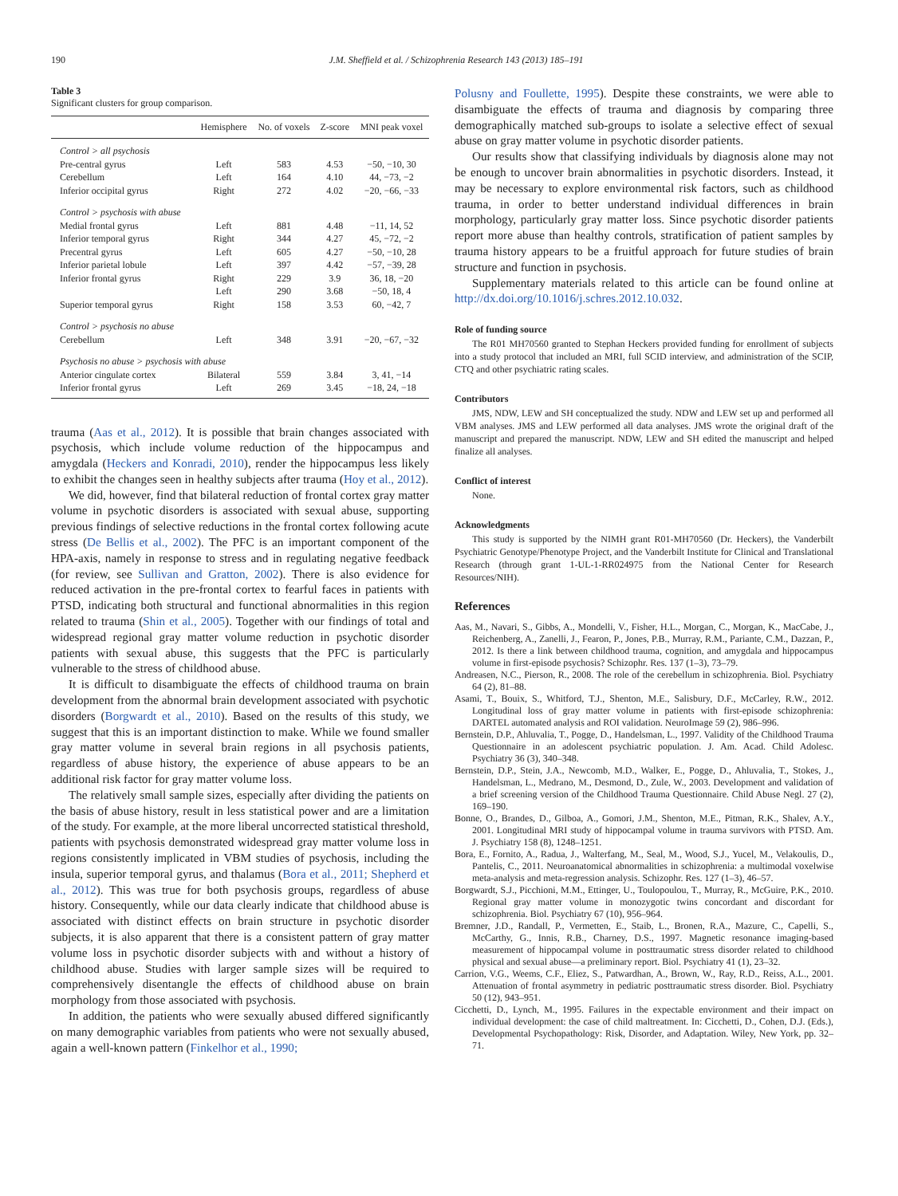190 J.M. Sheffield et al. / Schizophrenia Research 143 (2013) 185–191
Table 3
Significant clusters for group comparison.
| | Hemisphere | No. of voxels | Z-score | MNI peak voxel |
| --- | --- | --- | --- | --- |
| Control > all psychosis | | | | |
| Pre-central gyrus | Left | 583 | 4.53 | −50, −10, 30 |
| Cerebellum | Left | 164 | 4.10 | 44, −73, −2 |
| Inferior occipital gyrus | Right | 272 | 4.02 | −20, −66, −33 |
| Control > psychosis with abuse | | | | |
| Medial frontal gyrus | Left | 881 | 4.48 | −11, 14, 52 |
| Inferior temporal gyrus | Right | 344 | 4.27 | 45, −72, −2 |
| Precentral gyrus | Left | 605 | 4.27 | −50, −10, 28 |
| Inferior parietal lobule | Left | 397 | 4.42 | −57, −39, 28 |
| Inferior frontal gyrus | Right | 229 | 3.9 | 36, 18, −20 |
| | Left | 290 | 3.68 | −50, 18, 4 |
| Superior temporal gyrus | Right | 158 | 3.53 | 60, −42, 7 |
| Control > psychosis no abuse | | | | |
| Cerebellum | Left | 348 | 3.91 | −20, −67, −32 |
| Psychosis no abuse > psychosis with abuse | | | | |
| Anterior cingulate cortex | Bilateral | 559 | 3.84 | 3, 41, −14 |
| Inferior frontal gyrus | Left | 269 | 3.45 | −18, 24, −18 |
trauma (Aas et al., 2012). It is possible that brain changes associated with psychosis, which include volume reduction of the hippocampus and amygdala (Heckers and Konradi, 2010), render the hippocampus less likely to exhibit the changes seen in healthy subjects after trauma (Hoy et al., 2012).
We did, however, find that bilateral reduction of frontal cortex gray matter volume in psychotic disorders is associated with sexual abuse, supporting previous findings of selective reductions in the frontal cortex following acute stress (De Bellis et al., 2002). The PFC is an important component of the HPA-axis, namely in response to stress and in regulating negative feedback (for review, see Sullivan and Gratton, 2002). There is also evidence for reduced activation in the pre-frontal cortex to fearful faces in patients with PTSD, indicating both structural and functional abnormalities in this region related to trauma (Shin et al., 2005). Together with our findings of total and widespread regional gray matter volume reduction in psychotic disorder patients with sexual abuse, this suggests that the PFC is particularly vulnerable to the stress of childhood abuse.
It is difficult to disambiguate the effects of childhood trauma on brain development from the abnormal brain development associated with psychotic disorders (Borgwardt et al., 2010). Based on the results of this study, we suggest that this is an important distinction to make. While we found smaller gray matter volume in several brain regions in all psychosis patients, regardless of abuse history, the experience of abuse appears to be an additional risk factor for gray matter volume loss.
The relatively small sample sizes, especially after dividing the patients on the basis of abuse history, result in less statistical power and are a limitation of the study. For example, at the more liberal uncorrected statistical threshold, patients with psychosis demonstrated widespread gray matter volume loss in regions consistently implicated in VBM studies of psychosis, including the insula, superior temporal gyrus, and thalamus (Bora et al., 2011; Shepherd et al., 2012). This was true for both psychosis groups, regardless of abuse history. Consequently, while our data clearly indicate that childhood abuse is associated with distinct effects on brain structure in psychotic disorder subjects, it is also apparent that there is a consistent pattern of gray matter volume loss in psychotic disorder subjects with and without a history of childhood abuse. Studies with larger sample sizes will be required to comprehensively disentangle the effects of childhood abuse on brain morphology from those associated with psychosis.
In addition, the patients who were sexually abused differed significantly on many demographic variables from patients who were not sexually abused, again a well-known pattern (Finkelhor et al., 1990;
Polusny and Foullette, 1995). Despite these constraints, we were able to disambiguate the effects of trauma and diagnosis by comparing three demographically matched sub-groups to isolate a selective effect of sexual abuse on gray matter volume in psychotic disorder patients.
Our results show that classifying individuals by diagnosis alone may not be enough to uncover brain abnormalities in psychotic disorders. Instead, it may be necessary to explore environmental risk factors, such as childhood trauma, in order to better understand individual differences in brain morphology, particularly gray matter loss. Since psychotic disorder patients report more abuse than healthy controls, stratification of patient samples by trauma history appears to be a fruitful approach for future studies of brain structure and function in psychosis.
Supplementary materials related to this article can be found online at http://dx.doi.org/10.1016/j.schres.2012.10.032.
Role of funding source
The R01 MH70560 granted to Stephan Heckers provided funding for enrollment of subjects into a study protocol that included an MRI, full SCID interview, and administration of the SCIP, CTQ and other psychiatric rating scales.
Contributors
JMS, NDW, LEW and SH conceptualized the study. NDW and LEW set up and performed all VBM analyses. JMS and LEW performed all data analyses. JMS wrote the original draft of the manuscript and prepared the manuscript. NDW, LEW and SH edited the manuscript and helped finalize all analyses.
Conflict of interest
None.
Acknowledgments
This study is supported by the NIMH grant R01-MH70560 (Dr. Heckers), the Vanderbilt Psychiatric Genotype/Phenotype Project, and the Vanderbilt Institute for Clinical and Translational Research (through grant 1-UL-1-RR024975 from the National Center for Research Resources/NIH).
References
Aas, M., Navari, S., Gibbs, A., Mondelli, V., Fisher, H.L., Morgan, C., Morgan, K., MacCabe, J., Reichenberg, A., Zanelli, J., Fearon, P., Jones, P.B., Murray, R.M., Pariante, C.M., Dazzan, P., 2012. Is there a link between childhood trauma, cognition, and amygdala and hippocampus volume in first-episode psychosis? Schizophr. Res. 137 (1–3), 73–79.
Andreasen, N.C., Pierson, R., 2008. The role of the cerebellum in schizophrenia. Biol. Psychiatry 64 (2), 81–88.
Asami, T., Bouix, S., Whitford, T.J., Shenton, M.E., Salisbury, D.F., McCarley, R.W., 2012. Longitudinal loss of gray matter volume in patients with first-episode schizophrenia: DARTEL automated analysis and ROI validation. NeuroImage 59 (2), 986–996.
Bernstein, D.P., Ahluvalia, T., Pogge, D., Handelsman, L., 1997. Validity of the Childhood Trauma Questionnaire in an adolescent psychiatric population. J. Am. Acad. Child Adolesc. Psychiatry 36 (3), 340–348.
Bernstein, D.P., Stein, J.A., Newcomb, M.D., Walker, E., Pogge, D., Ahluvalia, T., Stokes, J., Handelsman, L., Medrano, M., Desmond, D., Zule, W., 2003. Development and validation of a brief screening version of the Childhood Trauma Questionnaire. Child Abuse Negl. 27 (2), 169–190.
Bonne, O., Brandes, D., Gilboa, A., Gomori, J.M., Shenton, M.E., Pitman, R.K., Shalev, A.Y., 2001. Longitudinal MRI study of hippocampal volume in trauma survivors with PTSD. Am. J. Psychiatry 158 (8), 1248–1251.
Bora, E., Fornito, A., Radua, J., Walterfang, M., Seal, M., Wood, S.J., Yucel, M., Velakoulis, D., Pantelis, C., 2011. Neuroanatomical abnormalities in schizophrenia: a multimodal voxelwise meta-analysis and meta-regression analysis. Schizophr. Res. 127 (1–3), 46–57.
Borgwardt, S.J., Picchioni, M.M., Ettinger, U., Toulopoulou, T., Murray, R., McGuire, P.K., 2010. Regional gray matter volume in monozygotic twins concordant and discordant for schizophrenia. Biol. Psychiatry 67 (10), 956–964.
Bremner, J.D., Randall, P., Vermetten, E., Staib, L., Bronen, R.A., Mazure, C., Capelli, S., McCarthy, G., Innis, R.B., Charney, D.S., 1997. Magnetic resonance imaging-based measurement of hippocampal volume in posttraumatic stress disorder related to childhood physical and sexual abuse—a preliminary report. Biol. Psychiatry 41 (1), 23–32.
Carrion, V.G., Weems, C.F., Eliez, S., Patwardhan, A., Brown, W., Ray, R.D., Reiss, A.L., 2001. Attenuation of frontal asymmetry in pediatric posttraumatic stress disorder. Biol. Psychiatry 50 (12), 943–951.
Cicchetti, D., Lynch, M., 1995. Failures in the expectable environment and their impact on individual development: the case of child maltreatment. In: Cicchetti, D., Cohen, D.J. (Eds.), Developmental Psychopathology: Risk, Disorder, and Adaptation. Wiley, New York, pp. 32–71.